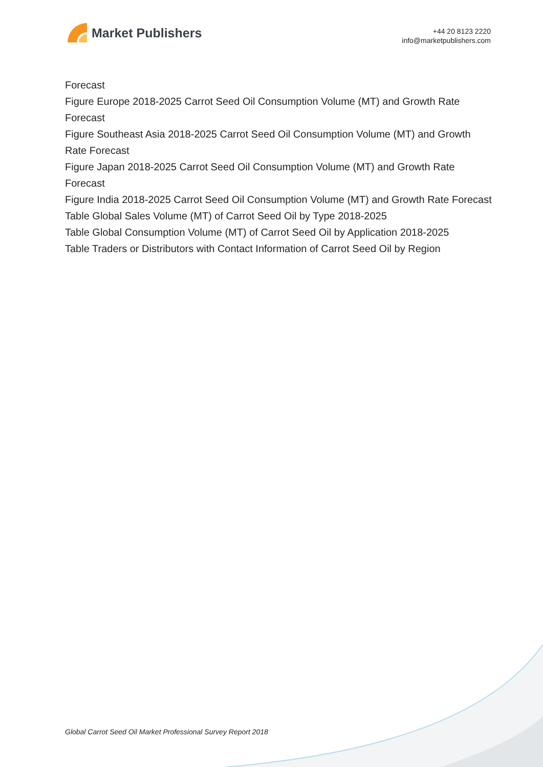Market Publishers
+44 20 8123 2220
info@marketpublishers.com
Forecast
Figure Europe 2018-2025 Carrot Seed Oil Consumption Volume (MT) and Growth Rate Forecast
Figure Southeast Asia 2018-2025 Carrot Seed Oil Consumption Volume (MT) and Growth Rate Forecast
Figure Japan 2018-2025 Carrot Seed Oil Consumption Volume (MT) and Growth Rate Forecast
Figure India 2018-2025 Carrot Seed Oil Consumption Volume (MT) and Growth Rate Forecast
Table Global Sales Volume (MT) of Carrot Seed Oil by Type 2018-2025
Table Global Consumption Volume (MT) of Carrot Seed Oil by Application 2018-2025
Table Traders or Distributors with Contact Information of Carrot Seed Oil by Region
Global Carrot Seed Oil Market Professional Survey Report 2018